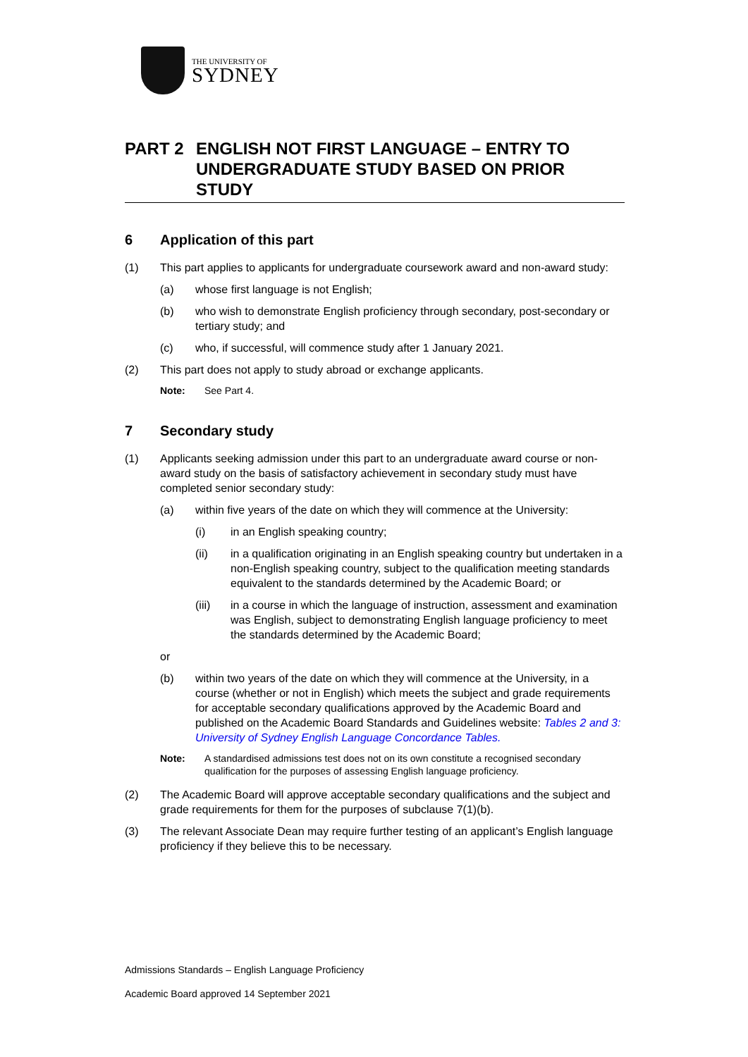THE UNIVERSITY OF
SYDNEY
PART 2 ENGLISH NOT FIRST LANGUAGE – ENTRY TO UNDERGRADUATE STUDY BASED ON PRIOR STUDY
6 Application of this part
(1) This part applies to applicants for undergraduate coursework award and non-award study:
(a) whose first language is not English;
(b) who wish to demonstrate English proficiency through secondary, post-secondary or tertiary study; and
(c) who, if successful, will commence study after 1 January 2021.
(2) This part does not apply to study abroad or exchange applicants.
Note: See Part 4.
7 Secondary study
(1) Applicants seeking admission under this part to an undergraduate award course or non-award study on the basis of satisfactory achievement in secondary study must have completed senior secondary study:
(a) within five years of the date on which they will commence at the University:
(i) in an English speaking country;
(ii) in a qualification originating in an English speaking country but undertaken in a non-English speaking country, subject to the qualification meeting standards equivalent to the standards determined by the Academic Board; or
(iii) in a course in which the language of instruction, assessment and examination was English, subject to demonstrating English language proficiency to meet the standards determined by the Academic Board;
or
(b) within two years of the date on which they will commence at the University, in a course (whether or not in English) which meets the subject and grade requirements for acceptable secondary qualifications approved by the Academic Board and published on the Academic Board Standards and Guidelines website: Tables 2 and 3: University of Sydney English Language Concordance Tables.
Note: A standardised admissions test does not on its own constitute a recognised secondary qualification for the purposes of assessing English language proficiency.
(2) The Academic Board will approve acceptable secondary qualifications and the subject and grade requirements for them for the purposes of subclause 7(1)(b).
(3) The relevant Associate Dean may require further testing of an applicant’s English language proficiency if they believe this to be necessary.
Admissions Standards – English Language Proficiency
Academic Board approved 14 September 2021